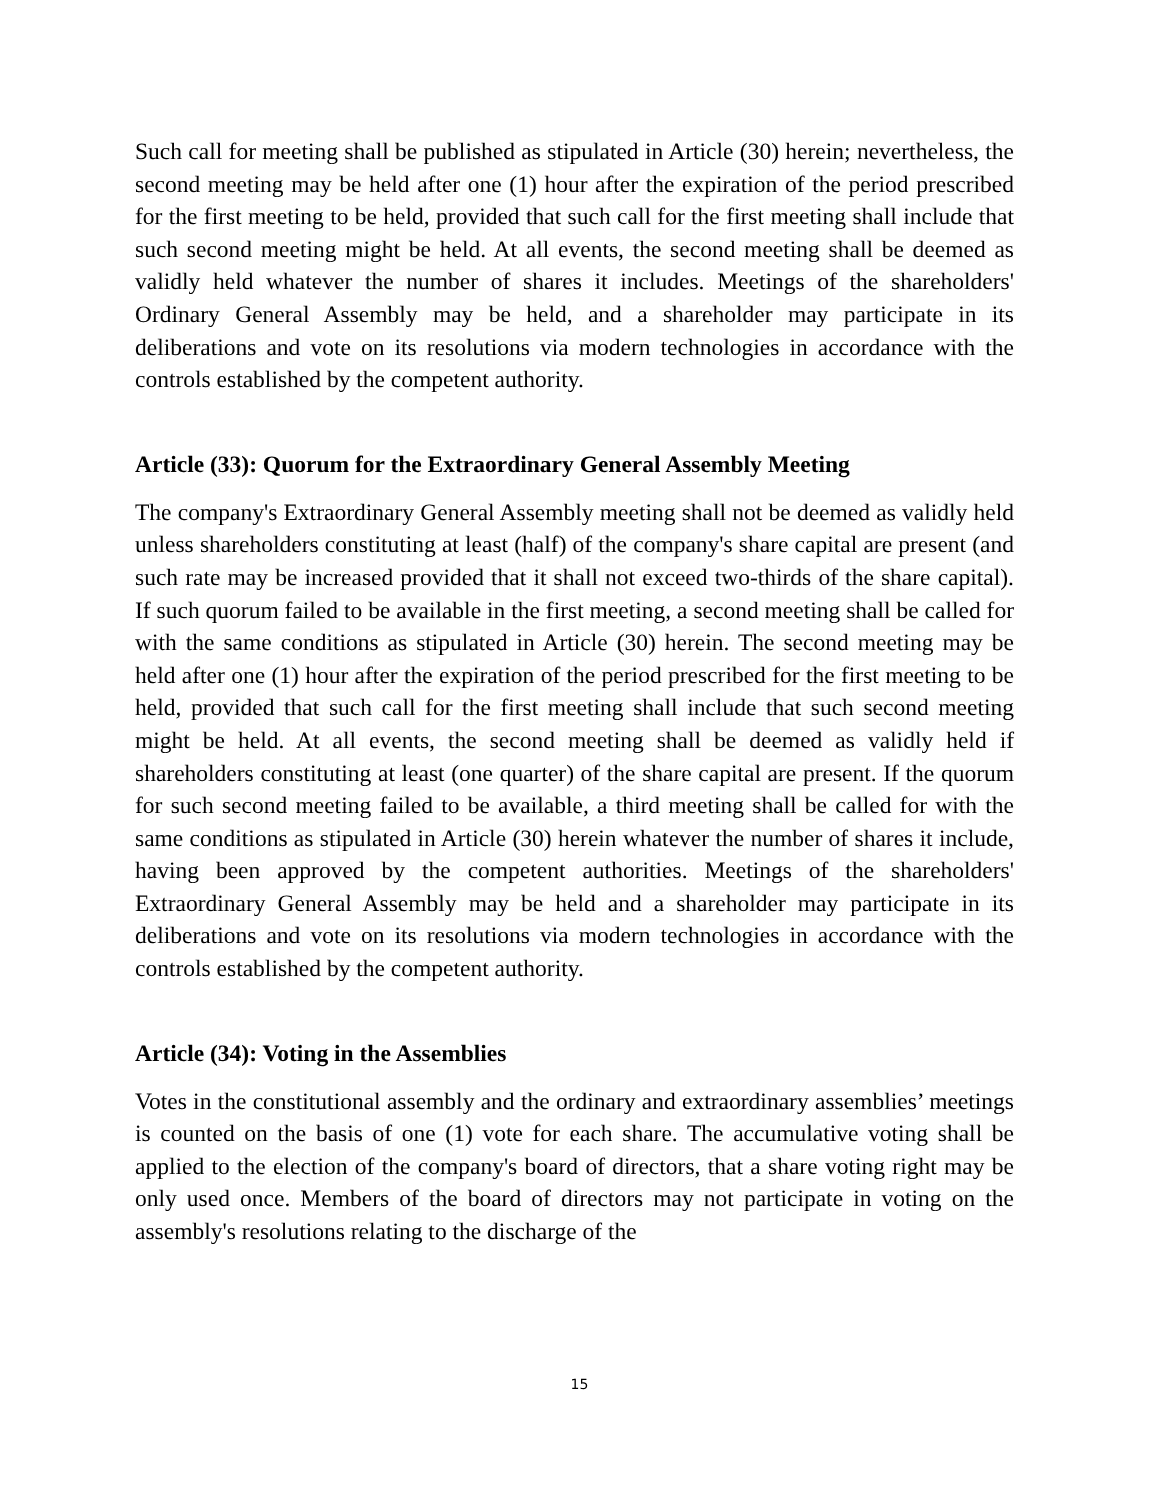Such call for meeting shall be published as stipulated in Article (30) herein; nevertheless, the second meeting may be held after one (1) hour after the expiration of the period prescribed for the first meeting to be held, provided that such call for the first meeting shall include that such second meeting might be held. At all events, the second meeting shall be deemed as validly held whatever the number of shares it includes. Meetings of the shareholders' Ordinary General Assembly may be held, and a shareholder may participate in its deliberations and vote on its resolutions via modern technologies in accordance with the controls established by the competent authority.
Article (33): Quorum for the Extraordinary General Assembly Meeting
The company's Extraordinary General Assembly meeting shall not be deemed as validly held unless shareholders constituting at least (half) of the company's share capital are present (and such rate may be increased provided that it shall not exceed two-thirds of the share capital). If such quorum failed to be available in the first meeting, a second meeting shall be called for with the same conditions as stipulated in Article (30) herein. The second meeting may be held after one (1) hour after the expiration of the period prescribed for the first meeting to be held, provided that such call for the first meeting shall include that such second meeting might be held. At all events, the second meeting shall be deemed as validly held if shareholders constituting at least (one quarter) of the share capital are present. If the quorum for such second meeting failed to be available, a third meeting shall be called for with the same conditions as stipulated in Article (30) herein whatever the number of shares it include, having been approved by the competent authorities. Meetings of the shareholders' Extraordinary General Assembly may be held and a shareholder may participate in its deliberations and vote on its resolutions via modern technologies in accordance with the controls established by the competent authority.
Article (34): Voting in the Assemblies
Votes in the constitutional assembly and the ordinary and extraordinary assemblies’ meetings is counted on the basis of one (1) vote for each share. The accumulative voting shall be applied to the election of the company's board of directors, that a share voting right may be only used once. Members of the board of directors may not participate in voting on the assembly's resolutions relating to the discharge of the
15